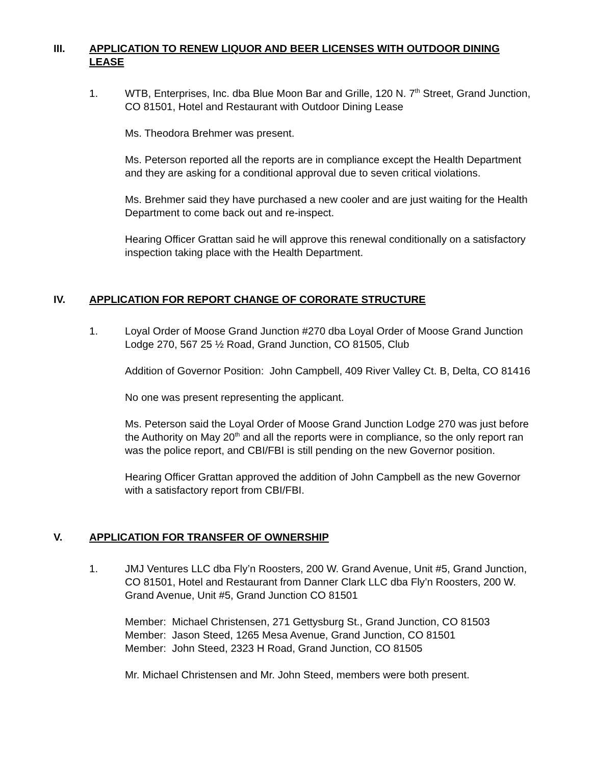III. APPLICATION TO RENEW LIQUOR AND BEER LICENSES WITH OUTDOOR DINING LEASE
1. WTB, Enterprises, Inc. dba Blue Moon Bar and Grille, 120 N. 7<sup>th</sup> Street, Grand Junction, CO 81501, Hotel and Restaurant with Outdoor Dining Lease
Ms. Theodora Brehmer was present.
Ms. Peterson reported all the reports are in compliance except the Health Department and they are asking for a conditional approval due to seven critical violations.
Ms. Brehmer said they have purchased a new cooler and are just waiting for the Health Department to come back out and re-inspect.
Hearing Officer Grattan said he will approve this renewal conditionally on a satisfactory inspection taking place with the Health Department.
IV. APPLICATION FOR REPORT CHANGE OF CORORATE STRUCTURE
1. Loyal Order of Moose Grand Junction #270 dba Loyal Order of Moose Grand Junction Lodge 270, 567 25 ½ Road, Grand Junction, CO 81505, Club
Addition of Governor Position: John Campbell, 409 River Valley Ct. B, Delta, CO 81416
No one was present representing the applicant.
Ms. Peterson said the Loyal Order of Moose Grand Junction Lodge 270 was just before the Authority on May 20<sup>th</sup> and all the reports were in compliance, so the only report ran was the police report, and CBI/FBI is still pending on the new Governor position.
Hearing Officer Grattan approved the addition of John Campbell as the new Governor with a satisfactory report from CBI/FBI.
V. APPLICATION FOR TRANSFER OF OWNERSHIP
1. JMJ Ventures LLC dba Fly’n Roosters, 200 W. Grand Avenue, Unit #5, Grand Junction, CO 81501, Hotel and Restaurant from Danner Clark LLC dba Fly’n Roosters, 200 W. Grand Avenue, Unit #5, Grand Junction CO 81501
Member: Michael Christensen, 271 Gettysburg St., Grand Junction, CO 81503
Member: Jason Steed, 1265 Mesa Avenue, Grand Junction, CO 81501
Member: John Steed, 2323 H Road, Grand Junction, CO 81505
Mr. Michael Christensen and Mr. John Steed, members were both present.